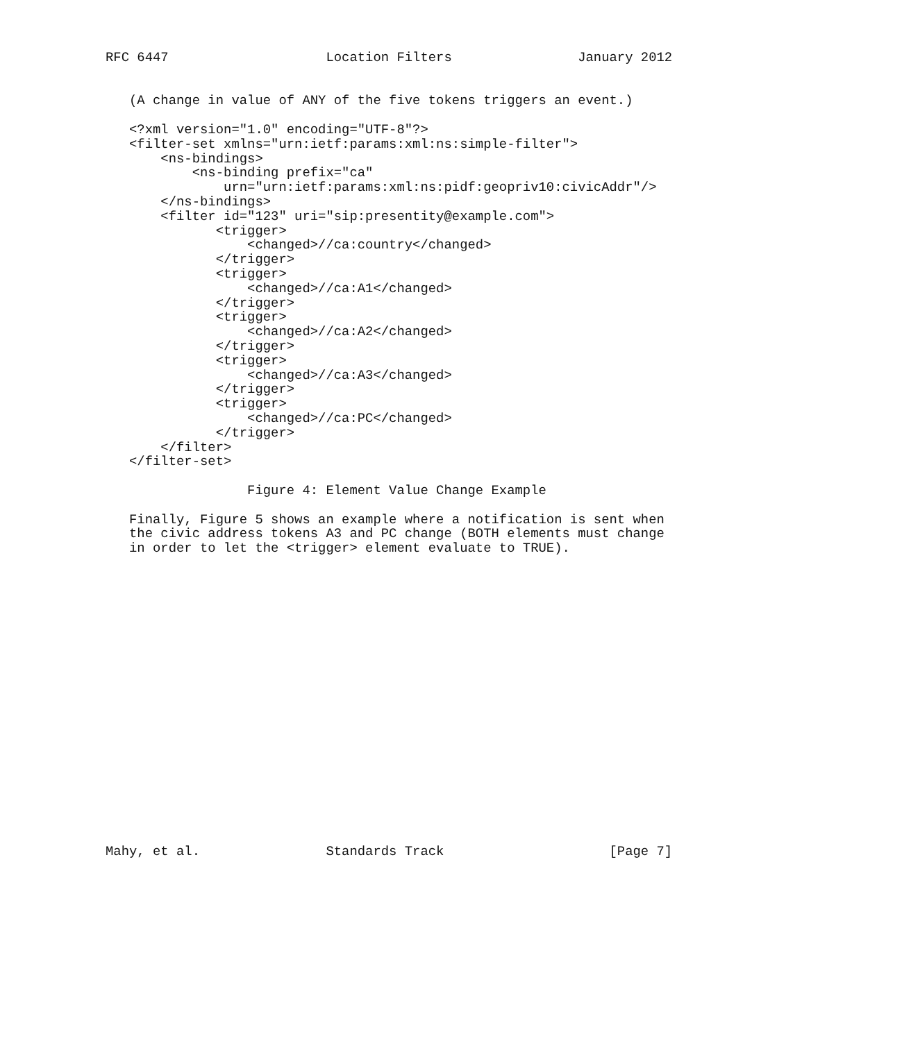RFC 6447                    Location Filters                January 2012


   (A change in value of ANY of the five tokens triggers an event.)

   <?xml version="1.0" encoding="UTF-8"?>
   <filter-set xmlns="urn:ietf:params:xml:ns:simple-filter">
       <ns-bindings>
           <ns-binding prefix="ca"
               urn="urn:ietf:params:xml:ns:pidf:geopriv10:civicAddr"/>
       </ns-bindings>
       <filter id="123" uri="sip:presentity@example.com">
              <trigger>
                  <changed>//ca:country</changed>
              </trigger>
              <trigger>
                  <changed>//ca:A1</changed>
              </trigger>
              <trigger>
                  <changed>//ca:A2</changed>
              </trigger>
              <trigger>
                  <changed>//ca:A3</changed>
              </trigger>
              <trigger>
                  <changed>//ca:PC</changed>
              </trigger>
       </filter>
   </filter-set>

                  Figure 4: Element Value Change Example

   Finally, Figure 5 shows an example where a notification is sent when
   the civic address tokens A3 and PC change (BOTH elements must change
   in order to let the <trigger> element evaluate to TRUE).




















Mahy, et al.                Standards Track                     [Page 7]